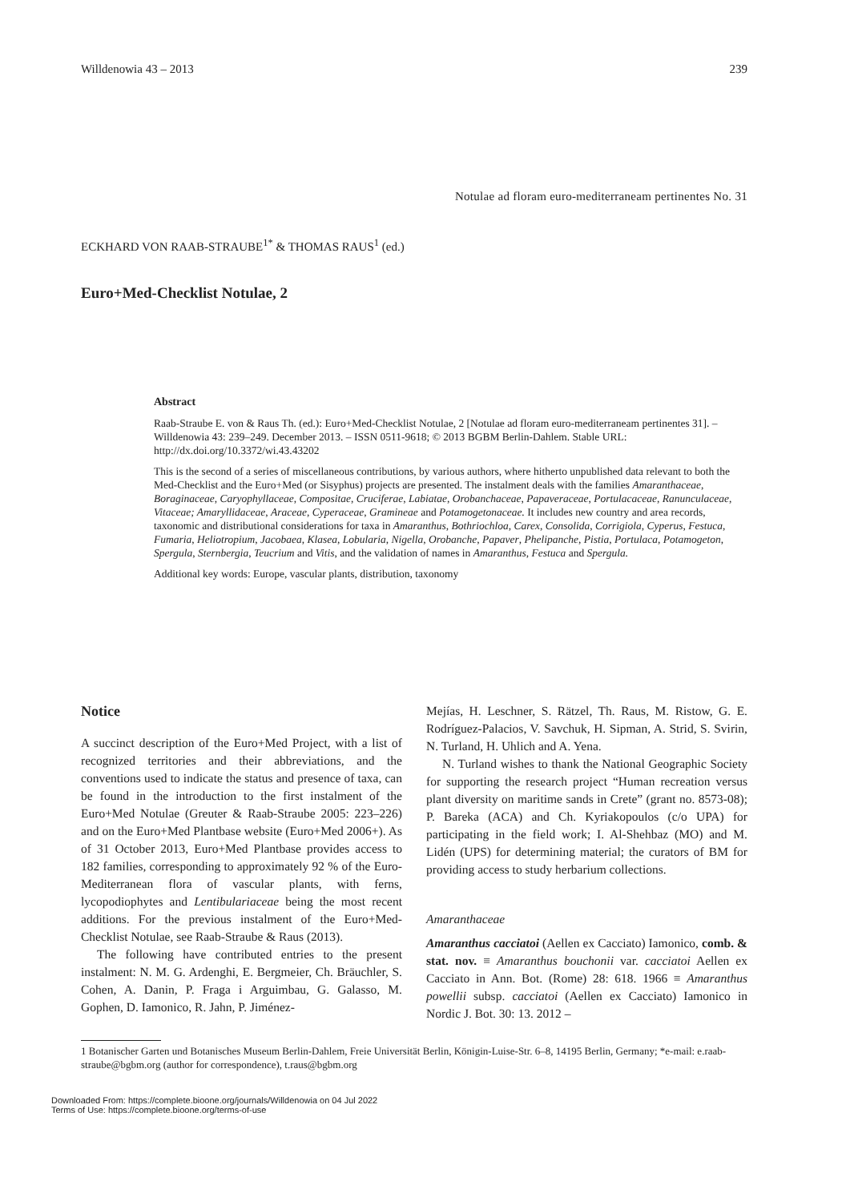Willdenowia 43 – 2013 239
Notulae ad floram euro-mediterraneam pertinentes No. 31
ECKHARD VON RAAB-STRAUBE<sup>1*</sup> & THOMAS RAUS<sup>1</sup> (ed.)
Euro+Med-Checklist Notulae, 2
Abstract
Raab-Straube E. von & Raus Th. (ed.): Euro+Med-Checklist Notulae, 2 [Notulae ad floram euro-mediterraneam pertinentes 31]. – Willdenowia 43: 239–249. December 2013. – ISSN 0511-9618; © 2013 BGBM Berlin-Dahlem. Stable URL: http://dx.doi.org/10.3372/wi.43.43202
This is the second of a series of miscellaneous contributions, by various authors, where hitherto unpublished data relevant to both the Med-Checklist and the Euro+Med (or Sisyphus) projects are presented. The instalment deals with the families Amaranthaceae, Boraginaceae, Caryophyllaceae, Compositae, Cruciferae, Labiatae, Orobanchaceae, Papaveraceae, Portulacaceae, Ranunculaceae, Vitaceae; Amaryllidaceae, Araceae, Cyperaceae, Gramineae and Potamogetonaceae. It includes new country and area records, taxonomic and distributional considerations for taxa in Amaranthus, Bothriochloa, Carex, Consolida, Corrigiola, Cyperus, Festuca, Fumaria, Heliotropium, Jacobaea, Klasea, Lobularia, Nigella, Orobanche, Papaver, Phelipanche, Pistia, Portulaca, Potamogeton, Spergula, Sternbergia, Teucrium and Vitis, and the validation of names in Amaranthus, Festuca and Spergula.
Additional key words: Europe, vascular plants, distribution, taxonomy
Notice
A succinct description of the Euro+Med Project, with a list of recognized territories and their abbreviations, and the conventions used to indicate the status and presence of taxa, can be found in the introduction to the first instalment of the Euro+Med Notulae (Greuter & Raab-Straube 2005: 223–226) and on the Euro+Med Plantbase website (Euro+Med 2006+). As of 31 October 2013, Euro+Med Plantbase provides access to 182 families, corresponding to approximately 92 % of the Euro-Mediterranean flora of vascular plants, with ferns, lycopodiophytes and Lentibulariaceae being the most recent additions. For the previous instalment of the Euro+Med-Checklist Notulae, see Raab-Straube & Raus (2013).
The following have contributed entries to the present instalment: N. M. G. Ardenghi, E. Bergmeier, Ch. Bräuchler, S. Cohen, A. Danin, P. Fraga i Arguimbau, G. Galasso, M. Gophen, D. Iamonico, R. Jahn, P. Jiménez-
Mejías, H. Leschner, S. Rätzel, Th. Raus, M. Ristow, G. E. Rodríguez-Palacios, V. Savchuk, H. Sipman, A. Strid, S. Svirin, N. Turland, H. Uhlich and A. Yena.
N. Turland wishes to thank the National Geographic Society for supporting the research project “Human recreation versus plant diversity on maritime sands in Crete” (grant no. 8573-08); P. Bareka (ACA) and Ch. Kyriakopoulos (c/o UPA) for participating in the field work; I. Al-Shehbaz (MO) and M. Lidén (UPS) for determining material; the curators of BM for providing access to study herbarium collections.
Amaranthaceae
Amaranthus cacciatoi (Aellen ex Cacciato) Iamonico, comb. & stat. nov. ≡ Amaranthus bouchonii var. cacciatoi Aellen ex Cacciato in Ann. Bot. (Rome) 28: 618. 1966 ≡ Amaranthus powellii subsp. cacciatoi (Aellen ex Cacciato) Iamonico in Nordic J. Bot. 30: 13. 2012 –
1 Botanischer Garten und Botanisches Museum Berlin-Dahlem, Freie Universität Berlin, Königin-Luise-Str. 6–8, 14195 Berlin, Germany; *e-mail: e.raab-straube@bgbm.org (author for correspondence), t.raus@bgbm.org
Downloaded From: https://complete.bioone.org/journals/Willdenowia on 04 Jul 2022
Terms of Use: https://complete.bioone.org/terms-of-use